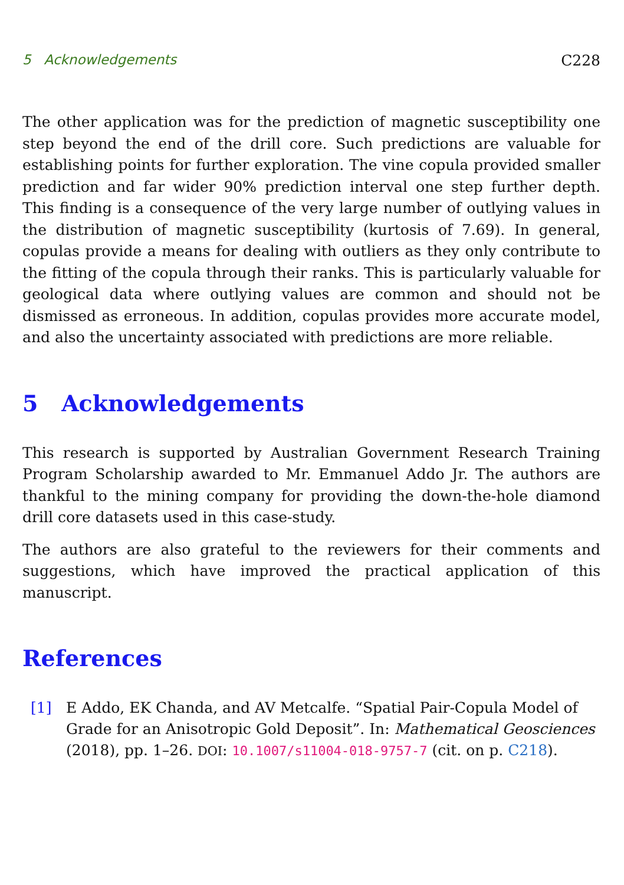5 Acknowledgements C228
The other application was for the prediction of magnetic susceptibility one step beyond the end of the drill core. Such predictions are valuable for establishing points for further exploration. The vine copula provided smaller prediction and far wider 90% prediction interval one step further depth. This finding is a consequence of the very large number of outlying values in the distribution of magnetic susceptibility (kurtosis of 7.69). In general, copulas provide a means for dealing with outliers as they only contribute to the fitting of the copula through their ranks. This is particularly valuable for geological data where outlying values are common and should not be dismissed as erroneous. In addition, copulas provides more accurate model, and also the uncertainty associated with predictions are more reliable.
5 Acknowledgements
This research is supported by Australian Government Research Training Program Scholarship awarded to Mr. Emmanuel Addo Jr. The authors are thankful to the mining company for providing the down-the-hole diamond drill core datasets used in this case-study.
The authors are also grateful to the reviewers for their comments and suggestions, which have improved the practical application of this manuscript.
References
[1] E Addo, EK Chanda, and AV Metcalfe. “Spatial Pair-Copula Model of Grade for an Anisotropic Gold Deposit”. In: Mathematical Geosciences (2018), pp. 1–26. DOI: 10.1007/s11004-018-9757-7 (cit. on p. C218).